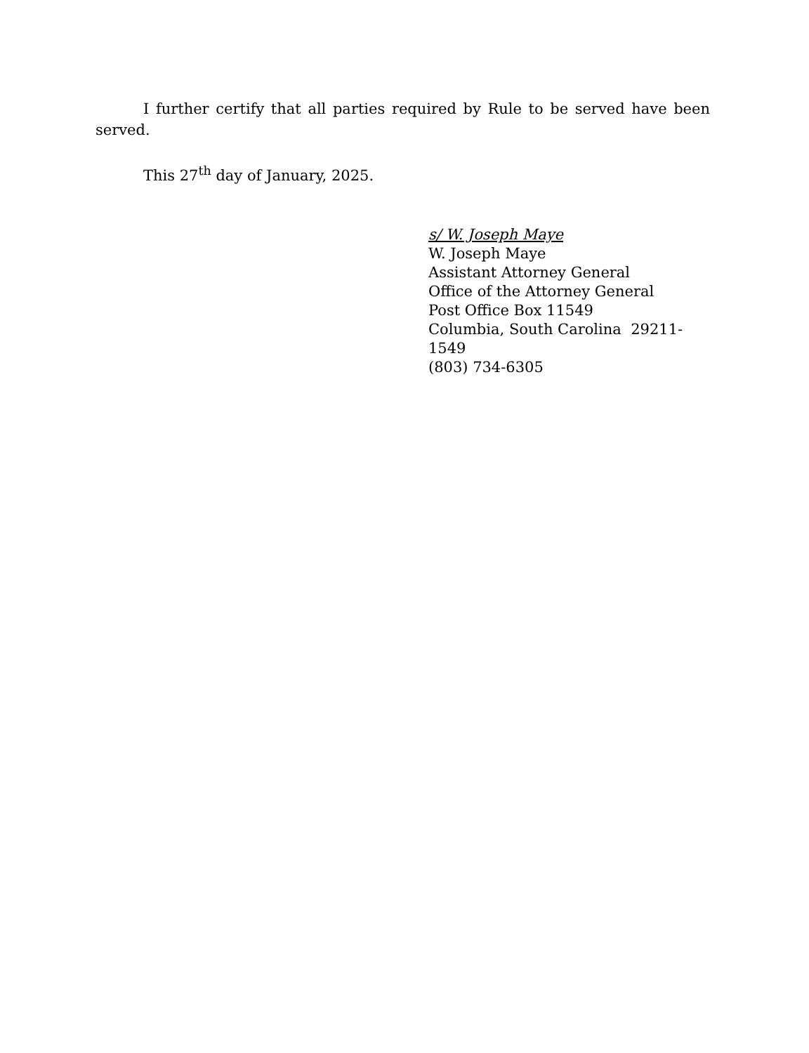I further certify that all parties required by Rule to be served have been served.
This 27<sup>th</sup> day of January, 2025.
s/ W. Joseph Maye
W. Joseph Maye
Assistant Attorney General
Office of the Attorney General
Post Office Box 11549
Columbia, South Carolina 29211-1549
(803) 734-6305